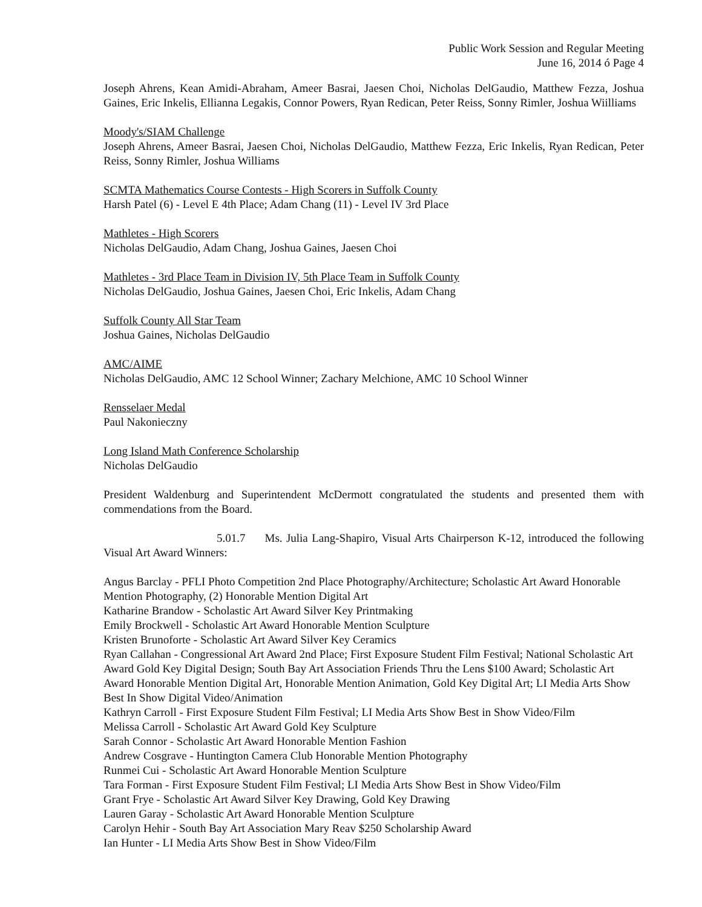Public Work Session and Regular Meeting
June 16, 2014 ó Page 4
Joseph Ahrens, Kean Amidi-Abraham, Ameer Basrai, Jaesen Choi, Nicholas DelGaudio, Matthew Fezza, Joshua Gaines, Eric Inkelis, Ellianna Legakis, Connor Powers, Ryan Redican, Peter Reiss, Sonny Rimler, Joshua Wiilliams
Moody's/SIAM Challenge
Joseph Ahrens, Ameer Basrai, Jaesen Choi, Nicholas DelGaudio, Matthew Fezza, Eric Inkelis, Ryan Redican, Peter Reiss, Sonny Rimler, Joshua Williams
SCMTA Mathematics Course Contests - High Scorers in Suffolk County
Harsh Patel (6) - Level E 4th Place; Adam Chang (11) - Level IV 3rd Place
Mathletes - High Scorers
Nicholas DelGaudio, Adam Chang, Joshua Gaines, Jaesen Choi
Mathletes - 3rd Place Team in Division IV, 5th Place Team in Suffolk County
Nicholas DelGaudio, Joshua Gaines, Jaesen Choi, Eric Inkelis, Adam Chang
Suffolk County All Star Team
Joshua Gaines, Nicholas DelGaudio
AMC/AIME
Nicholas DelGaudio, AMC 12 School Winner; Zachary Melchione, AMC 10 School Winner
Rensselaer Medal
Paul Nakonieczny
Long Island Math Conference Scholarship
Nicholas DelGaudio
President Waldenburg and Superintendent McDermott congratulated the students and presented them with commendations from the Board.
5.01.7 Ms. Julia Lang-Shapiro, Visual Arts Chairperson K-12, introduced the following Visual Art Award Winners:
Angus Barclay - PFLI Photo Competition 2nd Place Photography/Architecture; Scholastic Art Award Honorable Mention Photography, (2) Honorable Mention Digital Art
Katharine Brandow - Scholastic Art Award Silver Key Printmaking
Emily Brockwell - Scholastic Art Award Honorable Mention Sculpture
Kristen Brunoforte - Scholastic Art Award Silver Key Ceramics
Ryan Callahan - Congressional Art Award 2nd Place; First Exposure Student Film Festival; National Scholastic Art Award Gold Key Digital Design; South Bay Art Association Friends Thru the Lens $100 Award; Scholastic Art Award Honorable Mention Digital Art, Honorable Mention Animation, Gold Key Digital Art; LI Media Arts Show Best In Show Digital Video/Animation
Kathryn Carroll - First Exposure Student Film Festival; LI Media Arts Show Best in Show Video/Film
Melissa Carroll - Scholastic Art Award Gold Key Sculpture
Sarah Connor - Scholastic Art Award Honorable Mention Fashion
Andrew Cosgrave - Huntington Camera Club Honorable Mention Photography
Runmei Cui - Scholastic Art Award Honorable Mention Sculpture
Tara Forman - First Exposure Student Film Festival; LI Media Arts Show Best in Show Video/Film
Grant Frye - Scholastic Art Award Silver Key Drawing, Gold Key Drawing
Lauren Garay - Scholastic Art Award Honorable Mention Sculpture
Carolyn Hehir - South Bay Art Association Mary Reav $250 Scholarship Award
Ian Hunter - LI Media Arts Show Best in Show Video/Film